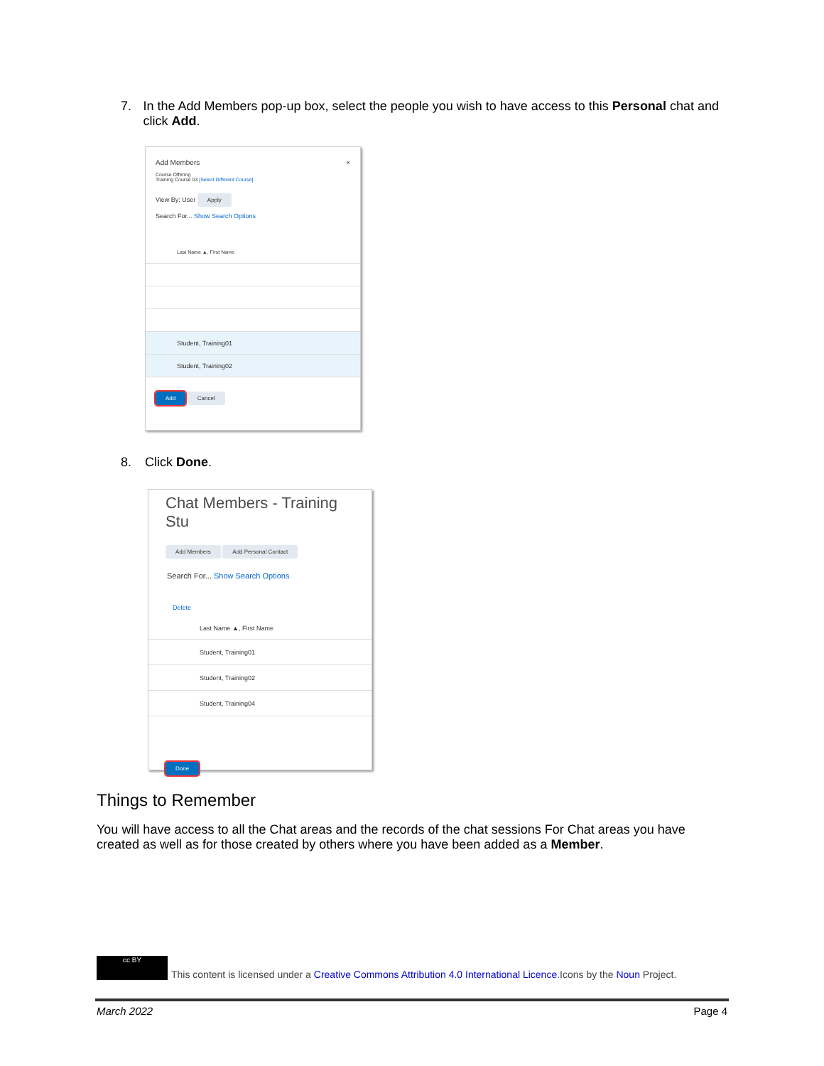7. In the Add Members pop-up box, select the people you wish to have access to this Personal chat and click Add.
Add Members ×
Course Offering
Training Course 03 [Select Different Course]
View By: User Apply
Search For... Show Search Options
Last Name ▲, First Name
Student, Training01
Student, Training02
Add Cancel
8. Click Done.
Chat Members - Training Stu
Add Members Add Personal Contact
Search For... Show Search Options
Delete
Last Name ▲, First Name
Student, Training01
Student, Training02
Student, Training04
Done
Things to Remember
You will have access to all the Chat areas and the records of the chat sessions For Chat areas you have created as well as for those created by others where you have been added as a Member.
cc BY This content is licensed under a Creative Commons Attribution 4.0 International Licence.Icons by the Noun Project.
March 2022 Page 4